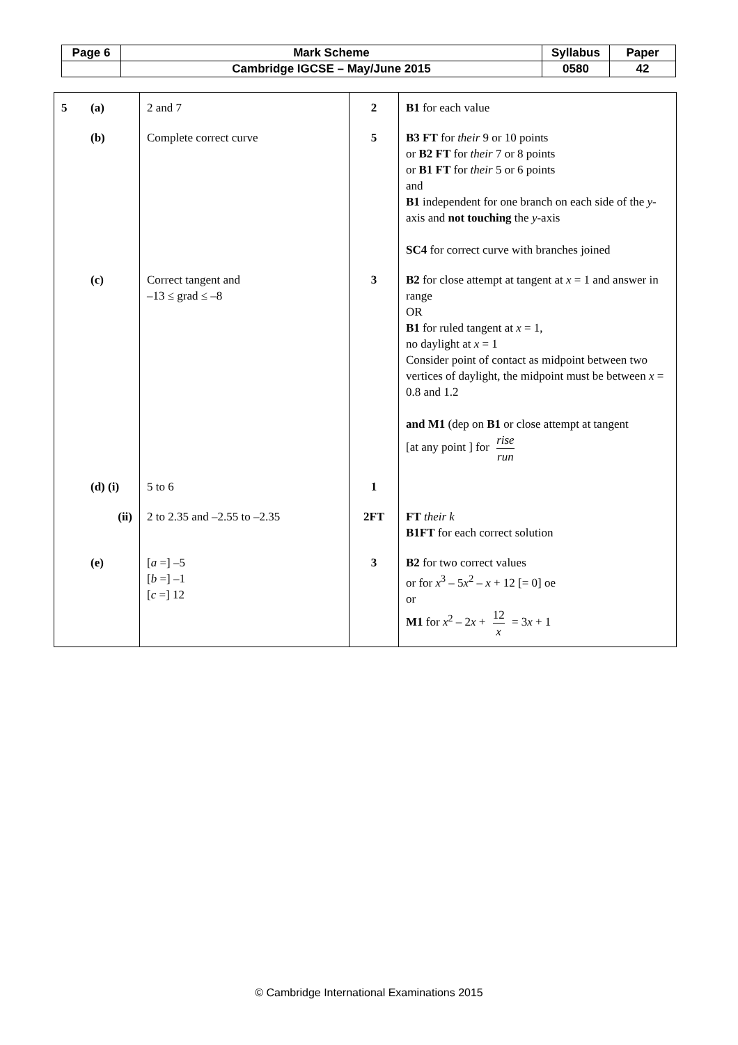| Page 6 | Mark Scheme | Syllabus | Paper |
| | Cambridge IGCSE – May/June 2015 | 0580 | 42 |
| 5 | (a) | 2 and 7 | 2 | B1 for each value |
| | (b) | Complete correct curve | 5 | B3 FT for their 9 or 10 points or B2 FT for their 7 or 8 points or B1 FT for their 5 or 6 points and B1 independent for one branch on each side of the y -axis and not touching the y -axis SC4 for correct curve with branches joined |
| | (c) | Correct tangent and –13 ≤ grad ≤ –8 | 3 | B2 for close attempt at tangent at x = 1 and answer in range OR B1 for ruled tangent at x = 1, no daylight at x = 1 Consider point of contact as midpoint between two vertices of daylight, the midpoint must be between x = 0.8 and 1.2 and M1 (dep on B1 or close attempt at tangent [at any point ] for rise run |
| | (d) (i) | 5 to 6 | 1 | |
| | (ii) | 2 to 2.35 and –2.55 to –2.35 | 2FT | FT their k B1FT for each correct solution |
| | (e) | [ a =] –5 [ b =] –1 [ c =] 12 | 3 | B2 for two correct values or for x<sup>3</sup> – 5 x<sup>2</sup> – x + 12 [= 0] oe or M1 for x<sup>2</sup> – 2 x + 12 x = 3 x + 1 |
© Cambridge International Examinations 2015